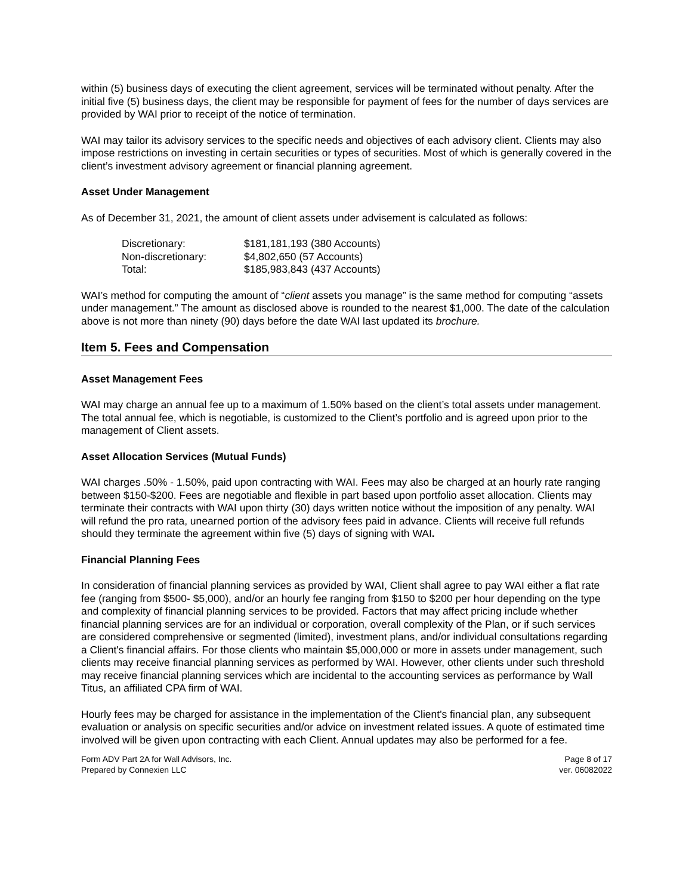within (5) business days of executing the client agreement, services will be terminated without penalty. After the initial five (5) business days, the client may be responsible for payment of fees for the number of days services are provided by WAI prior to receipt of the notice of termination.
WAI may tailor its advisory services to the specific needs and objectives of each advisory client. Clients may also impose restrictions on investing in certain securities or types of securities. Most of which is generally covered in the client’s investment advisory agreement or financial planning agreement.
Asset Under Management
As of December 31, 2021, the amount of client assets under advisement is calculated as follows:
| Discretionary: | $181,181,193 (380 Accounts) |
| Non-discretionary: | $4,802,650 (57 Accounts) |
| Total: | $185,983,843 (437 Accounts) |
WAI’s method for computing the amount of “client assets you manage” is the same method for computing “assets under management.” The amount as disclosed above is rounded to the nearest $1,000. The date of the calculation above is not more than ninety (90) days before the date WAI last updated its brochure.
Item 5. Fees and Compensation
Asset Management Fees
WAI may charge an annual fee up to a maximum of 1.50% based on the client’s total assets under management. The total annual fee, which is negotiable, is customized to the Client’s portfolio and is agreed upon prior to the management of Client assets.
Asset Allocation Services (Mutual Funds)
WAI charges .50% - 1.50%, paid upon contracting with WAI. Fees may also be charged at an hourly rate ranging between $150-$200. Fees are negotiable and flexible in part based upon portfolio asset allocation. Clients may terminate their contracts with WAI upon thirty (30) days written notice without the imposition of any penalty. WAI will refund the pro rata, unearned portion of the advisory fees paid in advance. Clients will receive full refunds should they terminate the agreement within five (5) days of signing with WAI.
Financial Planning Fees
In consideration of financial planning services as provided by WAI, Client shall agree to pay WAI either a flat rate fee (ranging from $500- $5,000), and/or an hourly fee ranging from $150 to $200 per hour depending on the type and complexity of financial planning services to be provided. Factors that may affect pricing include whether financial planning services are for an individual or corporation, overall complexity of the Plan, or if such services are considered comprehensive or segmented (limited), investment plans, and/or individual consultations regarding a Client's financial affairs. For those clients who maintain $5,000,000 or more in assets under management, such clients may receive financial planning services as performed by WAI. However, other clients under such threshold may receive financial planning services which are incidental to the accounting services as performance by Wall Titus, an affiliated CPA firm of WAI.
Hourly fees may be charged for assistance in the implementation of the Client's financial plan, any subsequent evaluation or analysis on specific securities and/or advice on investment related issues. A quote of estimated time involved will be given upon contracting with each Client. Annual updates may also be performed for a fee.
Form ADV Part 2A for Wall Advisors, Inc.
Prepared by Connexien LLC
Page 8 of 17
ver. 06082022